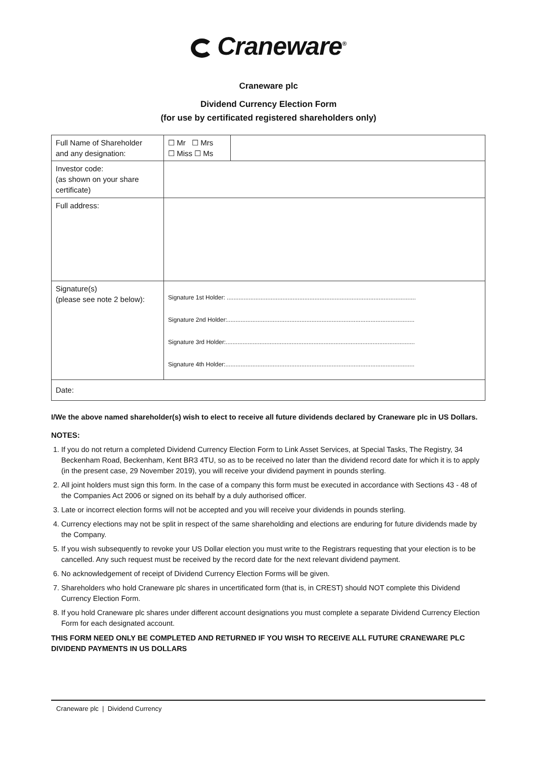Craneware<sup>®</sup>
Craneware plc
Dividend Currency Election Form
(for use by certificated registered shareholders only)
| Full Name of Shareholder and any designation: | ☐ Mr ☐ Mrs ☐ Miss ☐ Ms | |
| Investor code: (as shown on your share certificate) | | |
| Full address: | | |
| Signature(s) (please see note 2 below): | Signature 1st Holder: ................................................................................................................ Signature 2nd Holder:............................................................................................................... Signature 3rd Holder:................................................................................................................ Signature 4th Holder:................................................................................................................ | |
| Date: | | |
I/We the above named shareholder(s) wish to elect to receive all future dividends declared by Craneware plc in US Dollars.
NOTES:
1. If you do not return a completed Dividend Currency Election Form to Link Asset Services, at Special Tasks, The Registry, 34 Beckenham Road, Beckenham, Kent BR3 4TU, so as to be received no later than the dividend record date for which it is to apply (in the present case, 29 November 2019), you will receive your dividend payment in pounds sterling.
2. All joint holders must sign this form. In the case of a company this form must be executed in accordance with Sections 43 - 48 of the Companies Act 2006 or signed on its behalf by a duly authorised officer.
3. Late or incorrect election forms will not be accepted and you will receive your dividends in pounds sterling.
4. Currency elections may not be split in respect of the same shareholding and elections are enduring for future dividends made by the Company.
5. If you wish subsequently to revoke your US Dollar election you must write to the Registrars requesting that your election is to be cancelled. Any such request must be received by the record date for the next relevant dividend payment.
6. No acknowledgement of receipt of Dividend Currency Election Forms will be given.
7. Shareholders who hold Craneware plc shares in uncertificated form (that is, in CREST) should NOT complete this Dividend Currency Election Form.
8. If you hold Craneware plc shares under different account designations you must complete a separate Dividend Currency Election Form for each designated account.
THIS FORM NEED ONLY BE COMPLETED AND RETURNED IF YOU WISH TO RECEIVE ALL FUTURE CRANEWARE PLC DIVIDEND PAYMENTS IN US DOLLARS
Craneware plc | Dividend Currency